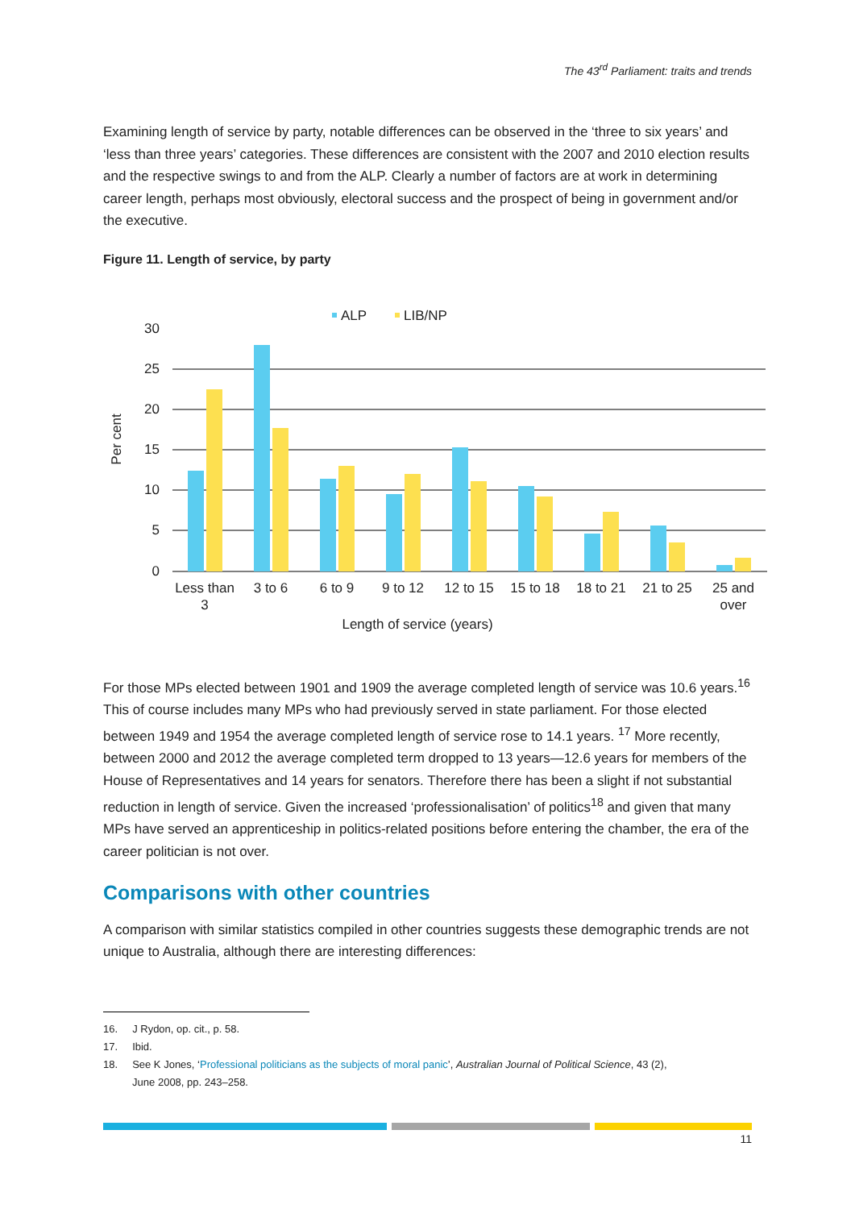The 43<sup>rd</sup> Parliament: traits and trends
Examining length of service by party, notable differences can be observed in the ‘three to six years’ and ‘less than three years’ categories. These differences are consistent with the 2007 and 2010 election results and the respective swings to and from the ALP. Clearly a number of factors are at work in determining career length, perhaps most obviously, electoral success and the prospect of being in government and/or the executive.
Figure 11. Length of service, by party
ALP
LIB/NP
30
25
20
15
10
5
0
Per cent
Less than
3
3 to 6
6 to 9
9 to 12
12 to 15
15 to 18
18 to 21
21 to 25
25 and
over
Length of service (years)
For those MPs elected between 1901 and 1909 the average completed length of service was 10.6 years.<sup>16</sup> This of course includes many MPs who had previously served in state parliament. For those elected between 1949 and 1954 the average completed length of service rose to 14.1 years. <sup>17</sup> More recently, between 2000 and 2012 the average completed term dropped to 13 years—12.6 years for members of the House of Representatives and 14 years for senators. Therefore there has been a slight if not substantial reduction in length of service. Given the increased ‘professionalisation’ of politics<sup>18</sup> and given that many MPs have served an apprenticeship in politics-related positions before entering the chamber, the era of the career politician is not over.
Comparisons with other countries
A comparison with similar statistics compiled in other countries suggests these demographic trends are not unique to Australia, although there are interesting differences:
16. J Rydon, op. cit., p. 58.
17. Ibid.
18. See K Jones, ‘Professional politicians as the subjects of moral panic’, Australian Journal of Political Science, 43 (2),
June 2008, pp. 243–258.
11